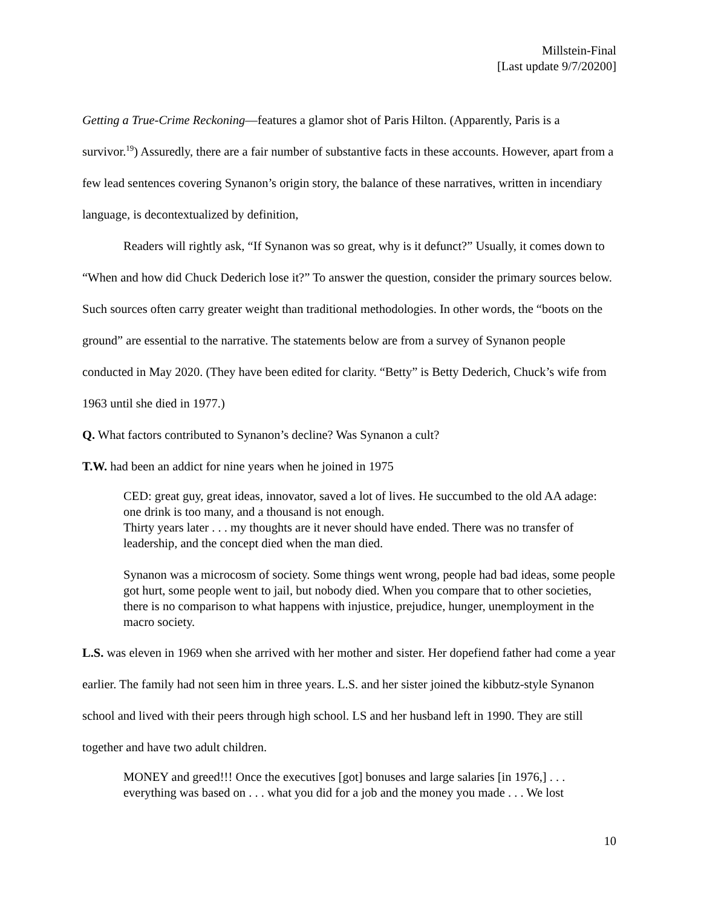Millstein-Final
[Last update 9/7/20200]
Getting a True-Crime Reckoning—features a glamor shot of Paris Hilton. (Apparently, Paris is a survivor.<sup>19</sup>) Assuredly, there are a fair number of substantive facts in these accounts. However, apart from a few lead sentences covering Synanon’s origin story, the balance of these narratives, written in incendiary language, is decontextualized by definition,
Readers will rightly ask, “If Synanon was so great, why is it defunct?” Usually, it comes down to “When and how did Chuck Dederich lose it?” To answer the question, consider the primary sources below. Such sources often carry greater weight than traditional methodologies. In other words, the “boots on the ground” are essential to the narrative. The statements below are from a survey of Synanon people conducted in May 2020. (They have been edited for clarity. “Betty” is Betty Dederich, Chuck’s wife from 1963 until she died in 1977.)
Q. What factors contributed to Synanon’s decline? Was Synanon a cult?
T.W. had been an addict for nine years when he joined in 1975
CED: great guy, great ideas, innovator, saved a lot of lives. He succumbed to the old AA adage: one drink is too many, and a thousand is not enough.
Thirty years later . . . my thoughts are it never should have ended. There was no transfer of leadership, and the concept died when the man died.
Synanon was a microcosm of society. Some things went wrong, people had bad ideas, some people got hurt, some people went to jail, but nobody died. When you compare that to other societies, there is no comparison to what happens with injustice, prejudice, hunger, unemployment in the macro society.
L.S. was eleven in 1969 when she arrived with her mother and sister. Her dopefiend father had come a year earlier. The family had not seen him in three years. L.S. and her sister joined the kibbutz-style Synanon school and lived with their peers through high school. LS and her husband left in 1990. They are still together and have two adult children.
MONEY and greed!!! Once the executives [got] bonuses and large salaries [in 1976,] . . . everything was based on . . . what you did for a job and the money you made . . . We lost
10